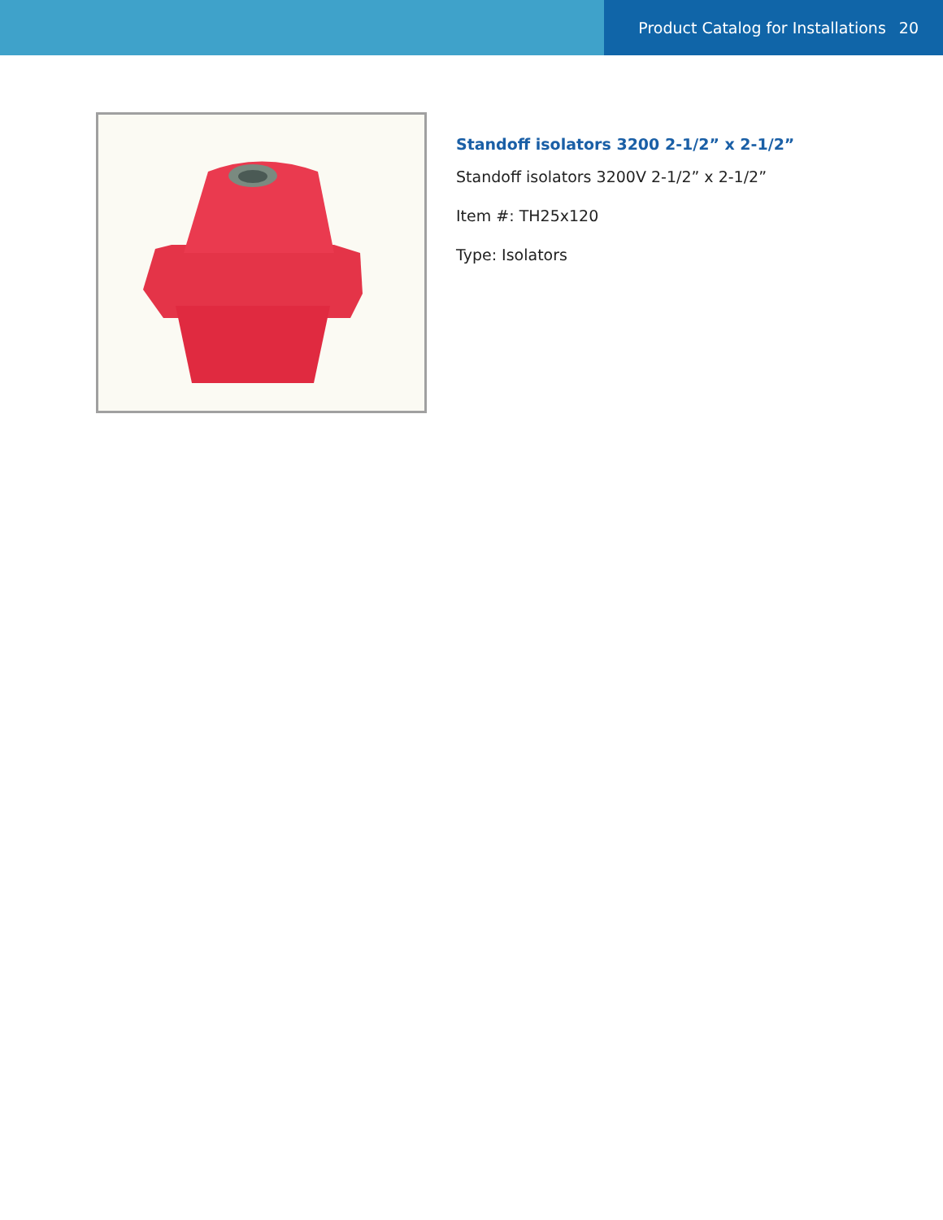Product Catalog for Installations 20
Standoff isolators 3200 2-1/2” x 2-1/2”
Standoff isolators 3200V 2-1/2” x 2-1/2”
Item #: TH25x120
Type: Isolators